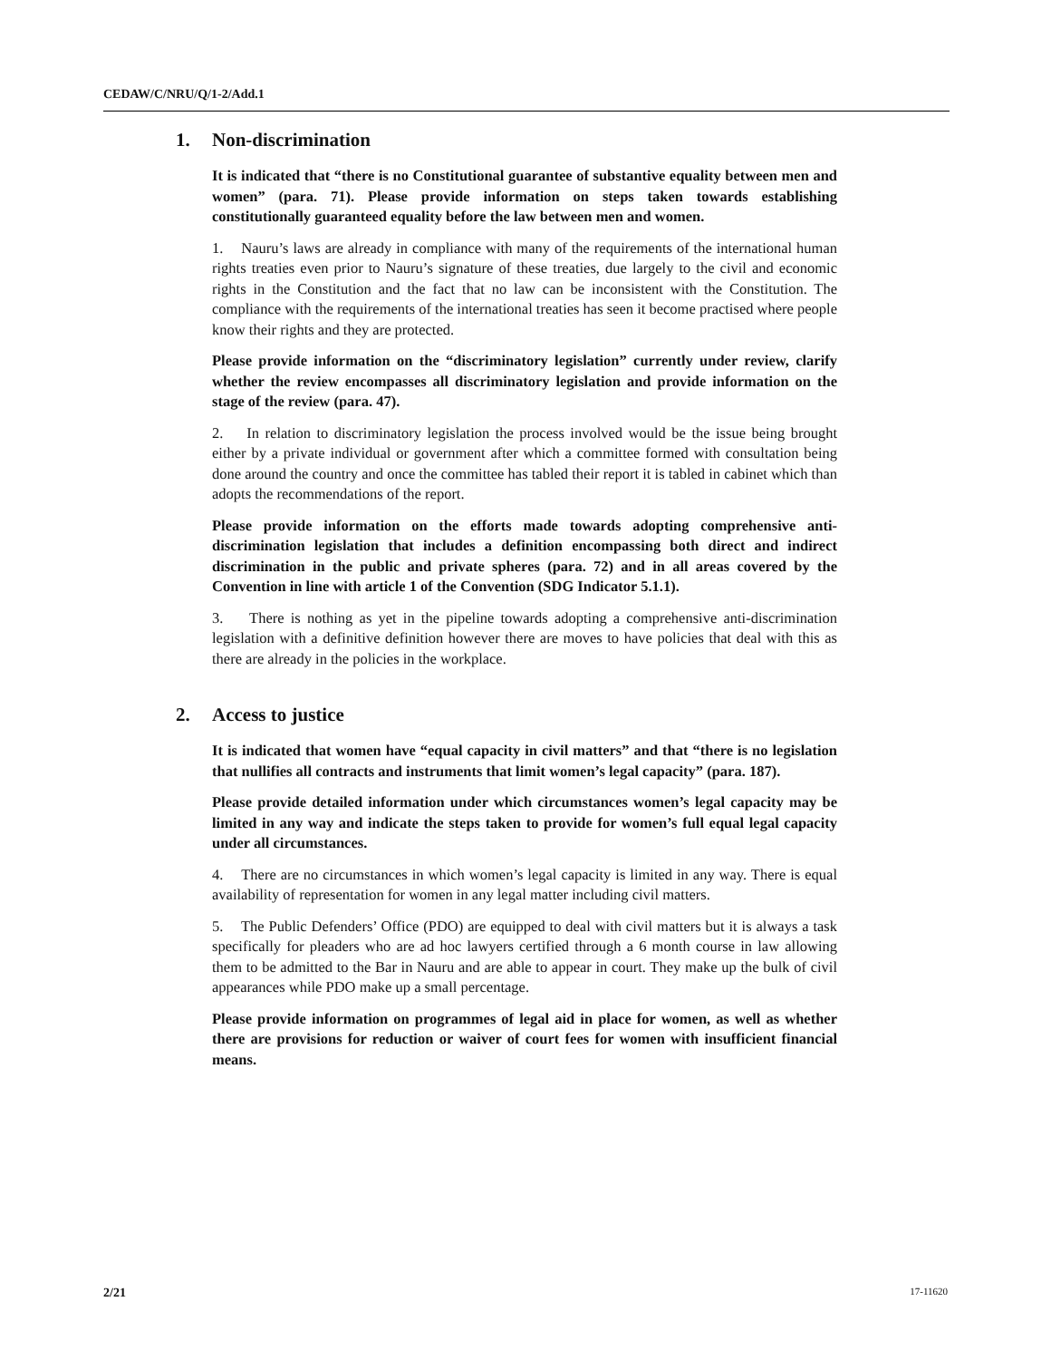CEDAW/C/NRU/Q/1-2/Add.1
1. Non-discrimination
It is indicated that “there is no Constitutional guarantee of substantive equality between men and women” (para. 71). Please provide information on steps taken towards establishing constitutionally guaranteed equality before the law between men and women.
1. Nauru’s laws are already in compliance with many of the requirements of the international human rights treaties even prior to Nauru’s signature of these treaties, due largely to the civil and economic rights in the Constitution and the fact that no law can be inconsistent with the Constitution. The compliance with the requirements of the international treaties has seen it become practised where people know their rights and they are protected.
Please provide information on the “discriminatory legislation” currently under review, clarify whether the review encompasses all discriminatory legislation and provide information on the stage of the review (para. 47).
2. In relation to discriminatory legislation the process involved would be the issue being brought either by a private individual or government after which a committee formed with consultation being done around the country and once the committee has tabled their report it is tabled in cabinet which than adopts the recommendations of the report.
Please provide information on the efforts made towards adopting comprehensive anti-discrimination legislation that includes a definition encompassing both direct and indirect discrimination in the public and private spheres (para. 72) and in all areas covered by the Convention in line with article 1 of the Convention (SDG Indicator 5.1.1).
3. There is nothing as yet in the pipeline towards adopting a comprehensive anti-discrimination legislation with a definitive definition however there are moves to have policies that deal with this as there are already in the policies in the workplace.
2. Access to justice
It is indicated that women have “equal capacity in civil matters” and that “there is no legislation that nullifies all contracts and instruments that limit women’s legal capacity” (para. 187).
Please provide detailed information under which circumstances women’s legal capacity may be limited in any way and indicate the steps taken to provide for women’s full equal legal capacity under all circumstances.
4. There are no circumstances in which women’s legal capacity is limited in any way. There is equal availability of representation for women in any legal matter including civil matters.
5. The Public Defenders’ Office (PDO) are equipped to deal with civil matters but it is always a task specifically for pleaders who are ad hoc lawyers certified through a 6 month course in law allowing them to be admitted to the Bar in Nauru and are able to appear in court. They make up the bulk of civil appearances while PDO make up a small percentage.
Please provide information on programmes of legal aid in place for women, as well as whether there are provisions for reduction or waiver of court fees for women with insufficient financial means.
2/21 17-11620